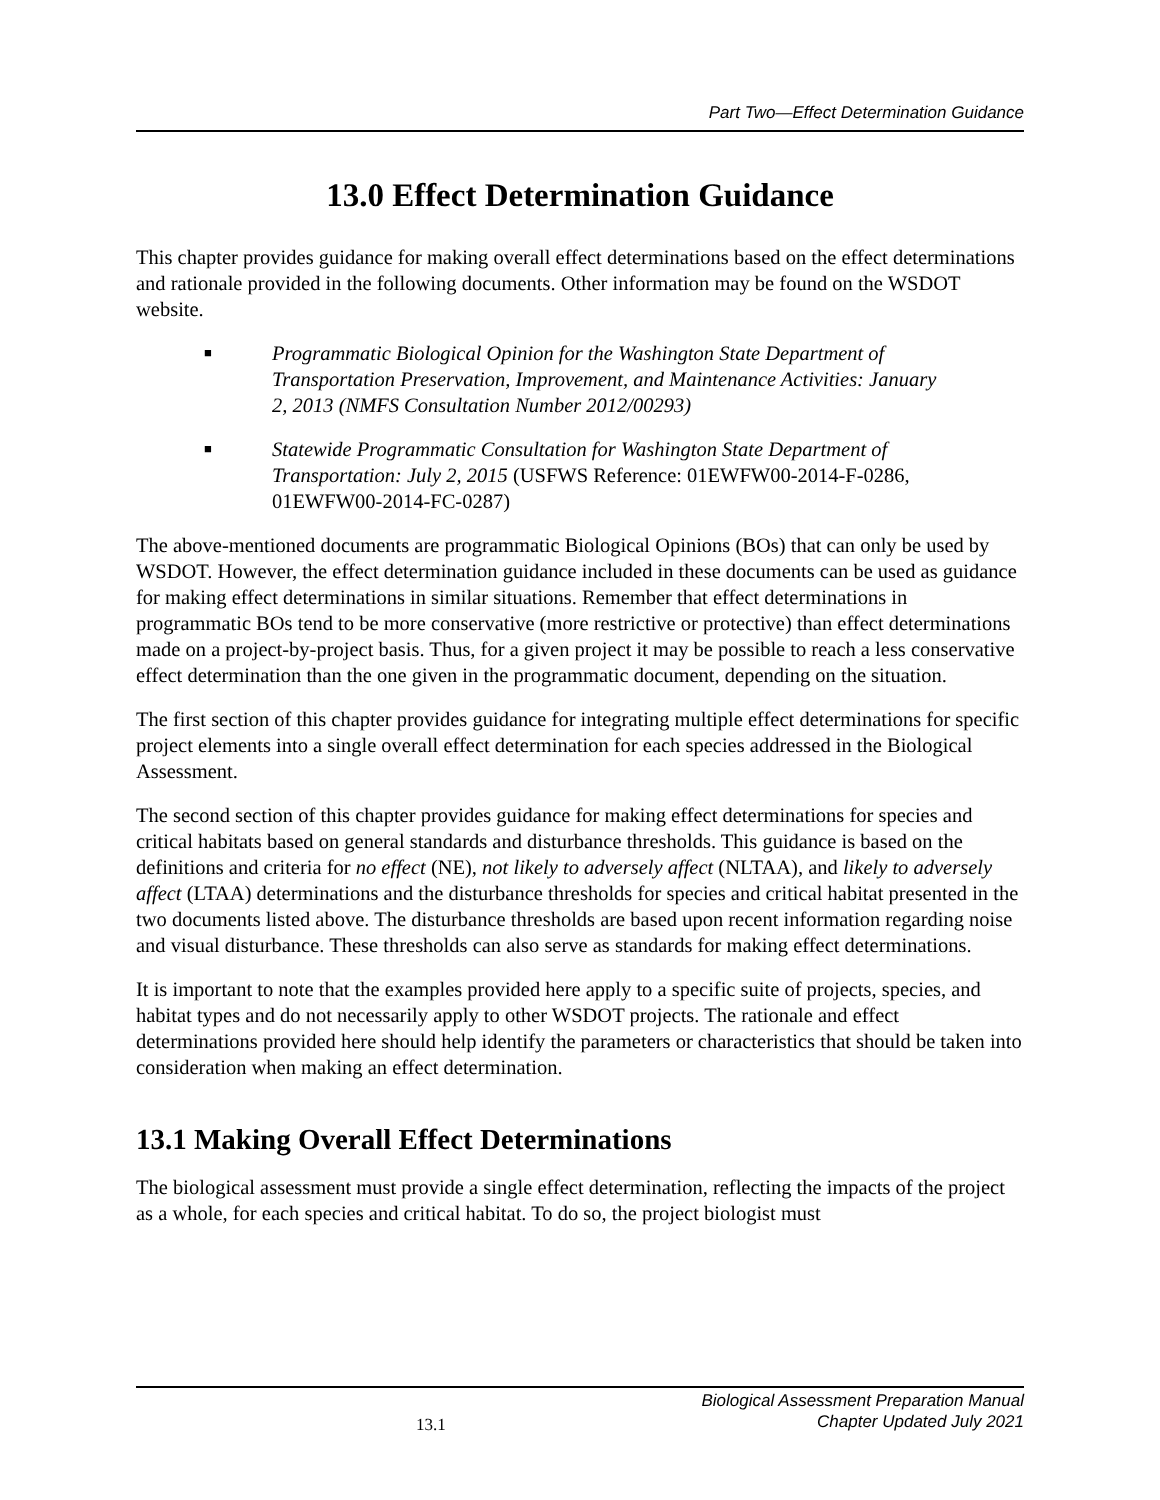Part Two—Effect Determination Guidance
13.0 Effect Determination Guidance
This chapter provides guidance for making overall effect determinations based on the effect determinations and rationale provided in the following documents. Other information may be found on the WSDOT website.
■ Programmatic Biological Opinion for the Washington State Department of Transportation Preservation, Improvement, and Maintenance Activities: January 2, 2013 (NMFS Consultation Number 2012/00293)
■ Statewide Programmatic Consultation for Washington State Department of Transportation: July 2, 2015 (USFWS Reference: 01EWFW00-2014-F-0286, 01EWFW00-2014-FC-0287)
The above-mentioned documents are programmatic Biological Opinions (BOs) that can only be used by WSDOT. However, the effect determination guidance included in these documents can be used as guidance for making effect determinations in similar situations. Remember that effect determinations in programmatic BOs tend to be more conservative (more restrictive or protective) than effect determinations made on a project-by-project basis. Thus, for a given project it may be possible to reach a less conservative effect determination than the one given in the programmatic document, depending on the situation.
The first section of this chapter provides guidance for integrating multiple effect determinations for specific project elements into a single overall effect determination for each species addressed in the Biological Assessment.
The second section of this chapter provides guidance for making effect determinations for species and critical habitats based on general standards and disturbance thresholds. This guidance is based on the definitions and criteria for no effect (NE), not likely to adversely affect (NLTAA), and likely to adversely affect (LTAA) determinations and the disturbance thresholds for species and critical habitat presented in the two documents listed above. The disturbance thresholds are based upon recent information regarding noise and visual disturbance. These thresholds can also serve as standards for making effect determinations.
It is important to note that the examples provided here apply to a specific suite of projects, species, and habitat types and do not necessarily apply to other WSDOT projects. The rationale and effect determinations provided here should help identify the parameters or characteristics that should be taken into consideration when making an effect determination.
13.1 Making Overall Effect Determinations
The biological assessment must provide a single effect determination, reflecting the impacts of the project as a whole, for each species and critical habitat. To do so, the project biologist must
13.1 Biological Assessment Preparation Manual
Chapter Updated July 2021